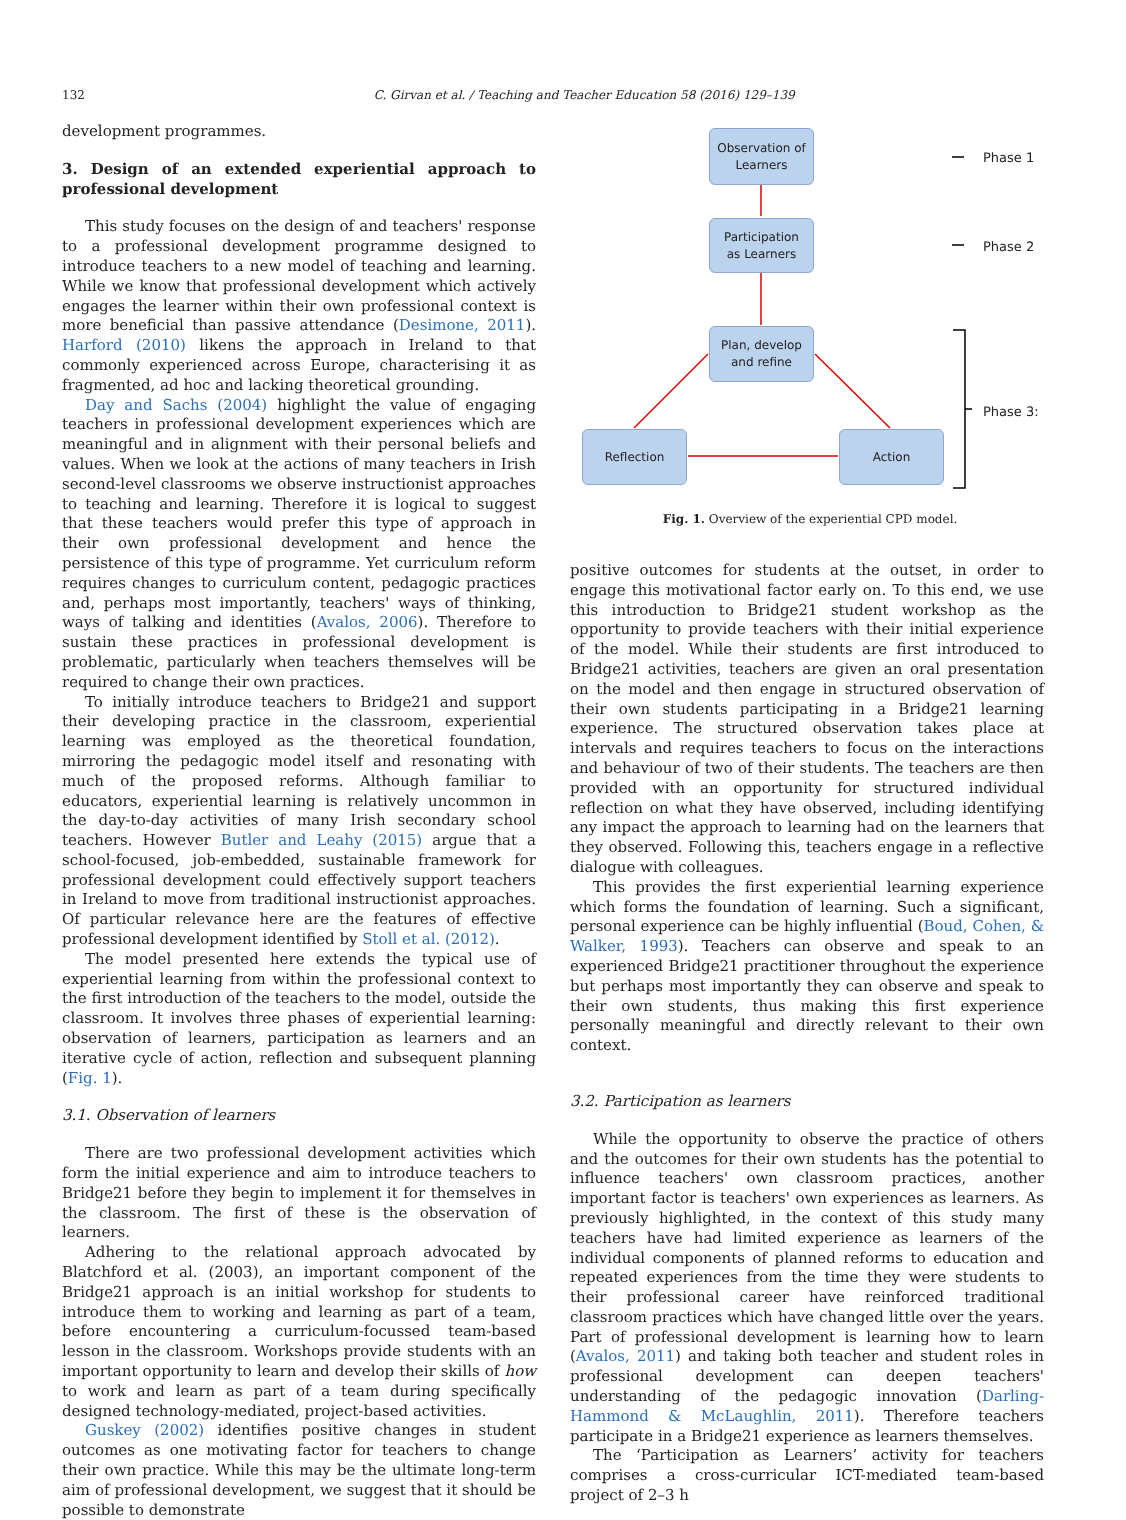132 C. Girvan et al. / Teaching and Teacher Education 58 (2016) 129–139
development programmes.
3. Design of an extended experiential approach to professional development
This study focuses on the design of and teachers' response to a professional development programme designed to introduce teachers to a new model of teaching and learning. While we know that professional development which actively engages the learner within their own professional context is more beneficial than passive attendance (Desimone, 2011). Harford (2010) likens the approach in Ireland to that commonly experienced across Europe, characterising it as fragmented, ad hoc and lacking theoretical grounding.
Day and Sachs (2004) highlight the value of engaging teachers in professional development experiences which are meaningful and in alignment with their personal beliefs and values. When we look at the actions of many teachers in Irish second-level classrooms we observe instructionist approaches to teaching and learning. Therefore it is logical to suggest that these teachers would prefer this type of approach in their own professional development and hence the persistence of this type of programme. Yet curriculum reform requires changes to curriculum content, pedagogic practices and, perhaps most importantly, teachers' ways of thinking, ways of talking and identities (Avalos, 2006). Therefore to sustain these practices in professional development is problematic, particularly when teachers themselves will be required to change their own practices.
To initially introduce teachers to Bridge21 and support their developing practice in the classroom, experiential learning was employed as the theoretical foundation, mirroring the pedagogic model itself and resonating with much of the proposed reforms. Although familiar to educators, experiential learning is relatively uncommon in the day-to-day activities of many Irish secondary school teachers. However Butler and Leahy (2015) argue that a school-focused, job-embedded, sustainable framework for professional development could effectively support teachers in Ireland to move from traditional instructionist approaches. Of particular relevance here are the features of effective professional development identified by Stoll et al. (2012).
The model presented here extends the typical use of experiential learning from within the professional context to the first introduction of the teachers to the model, outside the classroom. It involves three phases of experiential learning: observation of learners, participation as learners and an iterative cycle of action, reflection and subsequent planning (Fig. 1).
3.1. Observation of learners
There are two professional development activities which form the initial experience and aim to introduce teachers to Bridge21 before they begin to implement it for themselves in the classroom. The first of these is the observation of learners.
Adhering to the relational approach advocated by Blatchford et al. (2003), an important component of the Bridge21 approach is an initial workshop for students to introduce them to working and learning as part of a team, before encountering a curriculum-focussed team-based lesson in the classroom. Workshops provide students with an important opportunity to learn and develop their skills of how to work and learn as part of a team during specifically designed technology-mediated, project-based activities.
Guskey (2002) identifies positive changes in student outcomes as one motivating factor for teachers to change their own practice. While this may be the ultimate long-term aim of professional development, we suggest that it should be possible to demonstrate
Observation of
Learners
Participation
as Learners
Plan, develop
and refine
Reflection Action
Phase 1
Phase 2
Phase 3:
Fig. 1. Overview of the experiential CPD model.
positive outcomes for students at the outset, in order to engage this motivational factor early on. To this end, we use this introduction to Bridge21 student workshop as the opportunity to provide teachers with their initial experience of the model. While their students are first introduced to Bridge21 activities, teachers are given an oral presentation on the model and then engage in structured observation of their own students participating in a Bridge21 learning experience. The structured observation takes place at intervals and requires teachers to focus on the interactions and behaviour of two of their students. The teachers are then provided with an opportunity for structured individual reflection on what they have observed, including identifying any impact the approach to learning had on the learners that they observed. Following this, teachers engage in a reflective dialogue with colleagues.
This provides the first experiential learning experience which forms the foundation of learning. Such a significant, personal experience can be highly influential (Boud, Cohen, & Walker, 1993). Teachers can observe and speak to an experienced Bridge21 practitioner throughout the experience but perhaps most importantly they can observe and speak to their own students, thus making this first experience personally meaningful and directly relevant to their own context.
3.2. Participation as learners
While the opportunity to observe the practice of others and the outcomes for their own students has the potential to influence teachers' own classroom practices, another important factor is teachers' own experiences as learners. As previously highlighted, in the context of this study many teachers have had limited experience as learners of the individual components of planned reforms to education and repeated experiences from the time they were students to their professional career have reinforced traditional classroom practices which have changed little over the years. Part of professional development is learning how to learn (Avalos, 2011) and taking both teacher and student roles in professional development can deepen teachers' understanding of the pedagogic innovation (Darling-Hammond & McLaughlin, 2011). Therefore teachers participate in a Bridge21 experience as learners themselves.
The ‘Participation as Learners’ activity for teachers comprises a cross-curricular ICT-mediated team-based project of 2–3 h